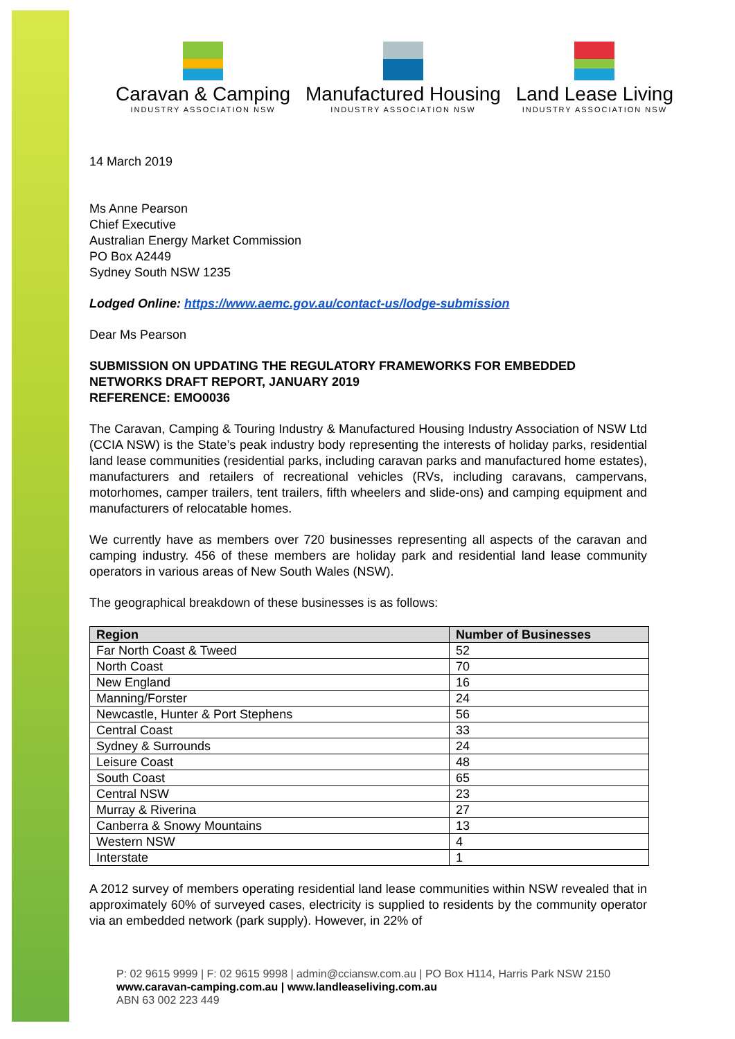Caravan & Camping
INDUSTRY ASSOCIATION NSW
Manufactured Housing
INDUSTRY ASSOCIATION NSW
Land Lease Living
INDUSTRY ASSOCIATION NSW
14 March 2019
Ms Anne Pearson
Chief Executive
Australian Energy Market Commission
PO Box A2449
Sydney South NSW 1235
Lodged Online: https://www.aemc.gov.au/contact-us/lodge-submission
Dear Ms Pearson
SUBMISSION ON UPDATING THE REGULATORY FRAMEWORKS FOR EMBEDDED NETWORKS DRAFT REPORT, JANUARY 2019
REFERENCE: EMO0036
The Caravan, Camping & Touring Industry & Manufactured Housing Industry Association of NSW Ltd (CCIA NSW) is the State’s peak industry body representing the interests of holiday parks, residential land lease communities (residential parks, including caravan parks and manufactured home estates), manufacturers and retailers of recreational vehicles (RVs, including caravans, campervans, motorhomes, camper trailers, tent trailers, fifth wheelers and slide-ons) and camping equipment and manufacturers of relocatable homes.
We currently have as members over 720 businesses representing all aspects of the caravan and camping industry. 456 of these members are holiday park and residential land lease community operators in various areas of New South Wales (NSW).
The geographical breakdown of these businesses is as follows:
| Region | Number of Businesses |
| --- | --- |
| Far North Coast & Tweed | 52 |
| North Coast | 70 |
| New England | 16 |
| Manning/Forster | 24 |
| Newcastle, Hunter & Port Stephens | 56 |
| Central Coast | 33 |
| Sydney & Surrounds | 24 |
| Leisure Coast | 48 |
| South Coast | 65 |
| Central NSW | 23 |
| Murray & Riverina | 27 |
| Canberra & Snowy Mountains | 13 |
| Western NSW | 4 |
| Interstate | 1 |
A 2012 survey of members operating residential land lease communities within NSW revealed that in approximately 60% of surveyed cases, electricity is supplied to residents by the community operator via an embedded network (park supply). However, in 22% of
P: 02 9615 9999 | F: 02 9615 9998 | admin@cciansw.com.au | PO Box H114, Harris Park NSW 2150
www.caravan-camping.com.au | www.landleaseliving.com.au
ABN 63 002 223 449